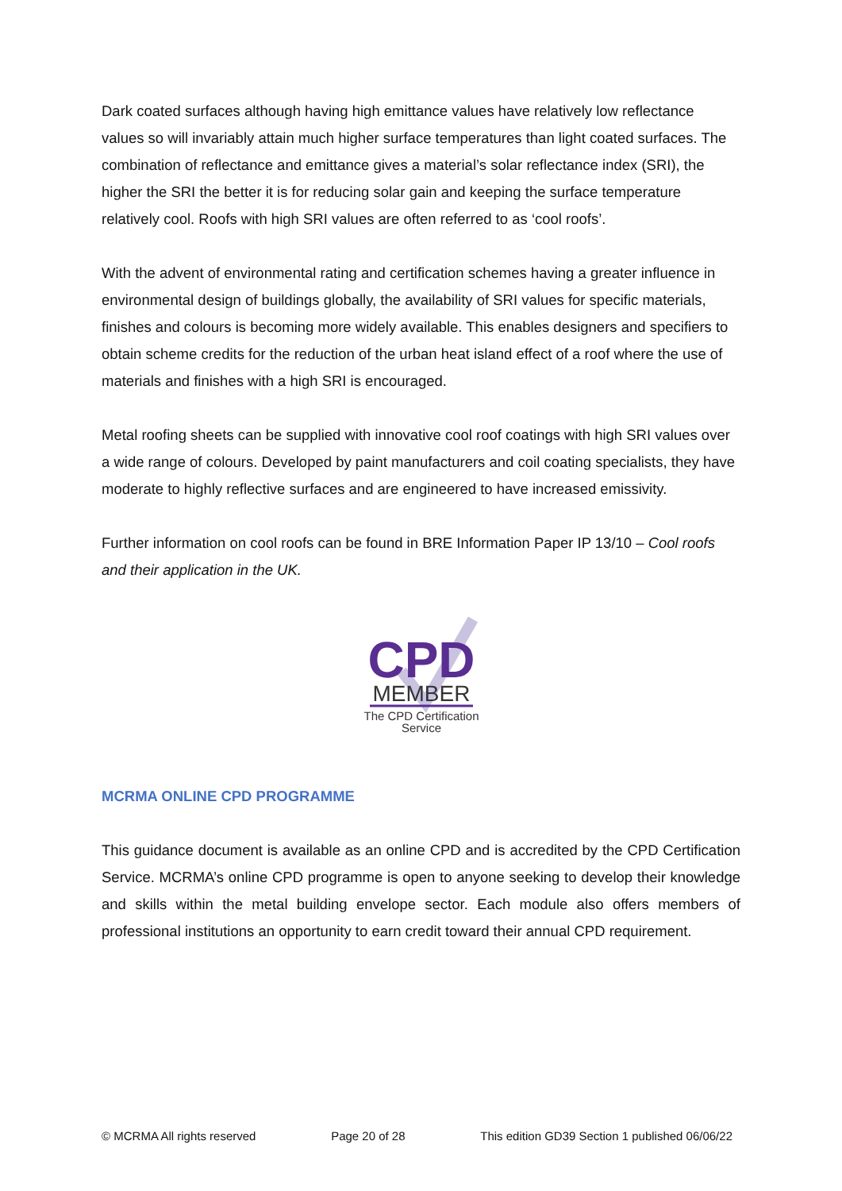Dark coated surfaces although having high emittance values have relatively low reflectance values so will invariably attain much higher surface temperatures than light coated surfaces. The combination of reflectance and emittance gives a material’s solar reflectance index (SRI), the higher the SRI the better it is for reducing solar gain and keeping the surface temperature relatively cool. Roofs with high SRI values are often referred to as ‘cool roofs’.
With the advent of environmental rating and certification schemes having a greater influence in environmental design of buildings globally, the availability of SRI values for specific materials, finishes and colours is becoming more widely available. This enables designers and specifiers to obtain scheme credits for the reduction of the urban heat island effect of a roof where the use of materials and finishes with a high SRI is encouraged.
Metal roofing sheets can be supplied with innovative cool roof coatings with high SRI values over a wide range of colours. Developed by paint manufacturers and coil coating specialists, they have moderate to highly reflective surfaces and are engineered to have increased emissivity.
Further information on cool roofs can be found in BRE Information Paper IP 13/10 – Cool roofs and their application in the UK.
CPD
MEMBER
The CPD Certification
Service
MCRMA ONLINE CPD PROGRAMME
This guidance document is available as an online CPD and is accredited by the CPD Certification Service. MCRMA’s online CPD programme is open to anyone seeking to develop their knowledge and skills within the metal building envelope sector. Each module also offers members of professional institutions an opportunity to earn credit toward their annual CPD requirement.
© MCRMA All rights reserved Page 20 of 28 This edition GD39 Section 1 published 06/06/22